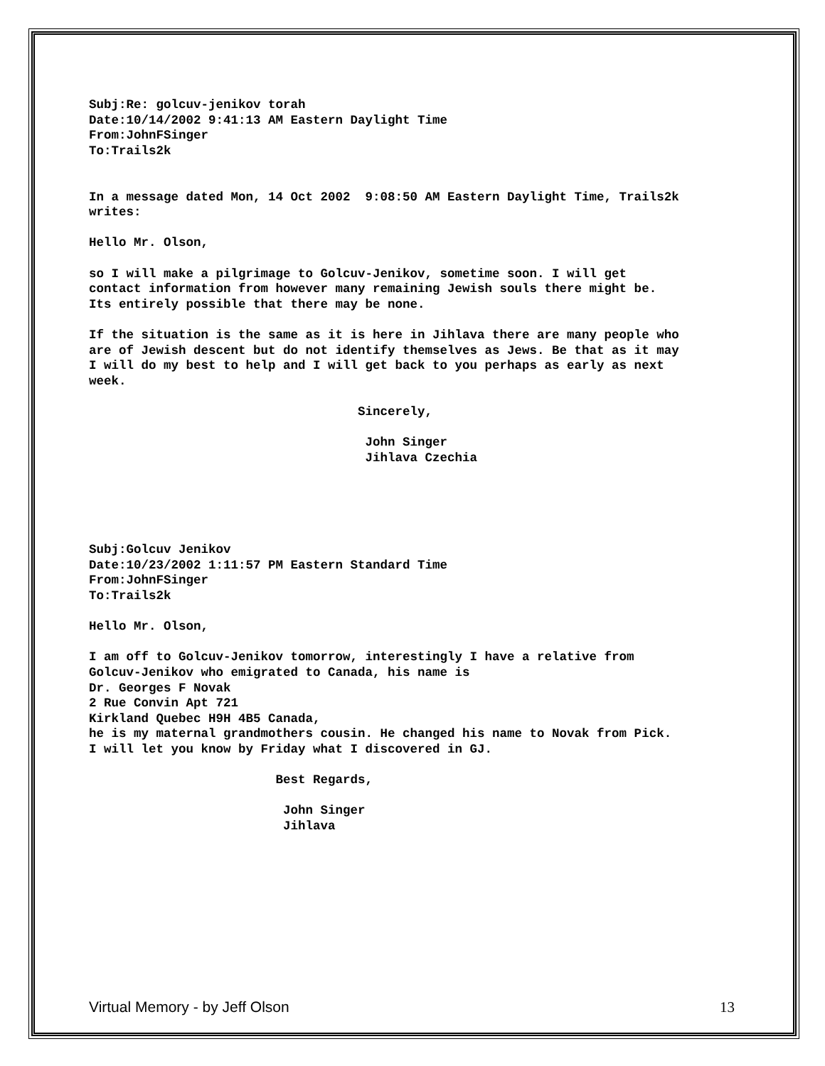Subj:Re: golcuv-jenikov torah Date:10/14/2002 9:41:13 AM Eastern Daylight Time From:JohnFSinger To:Trails2k
In a message dated Mon, 14 Oct 2002 9:08:50 AM Eastern Daylight Time, Trails2k writes:
Hello Mr. Olson,
so I will make a pilgrimage to Golcuv-Jenikov, sometime soon. I will get contact information from however many remaining Jewish souls there might be. Its entirely possible that there may be none.
If the situation is the same as it is here in Jihlava there are many people who are of Jewish descent but do not identify themselves as Jews. Be that as it may I will do my best to help and I will get back to you perhaps as early as next week.
Sincerely,
John Singer Jihlava Czechia
Subj:Golcuv Jenikov Date:10/23/2002 1:11:57 PM Eastern Standard Time From:JohnFSinger To:Trails2k
Hello Mr. Olson,
I am off to Golcuv-Jenikov tomorrow, interestingly I have a relative from Golcuv-Jenikov who emigrated to Canada, his name is Dr. Georges F Novak 2 Rue Convin Apt 721 Kirkland Quebec H9H 4B5 Canada, he is my maternal grandmothers cousin. He changed his name to Novak from Pick. I will let you know by Friday what I discovered in GJ.
Best Regards,
John Singer Jihlava
Virtual Memory - by Jeff Olson 13